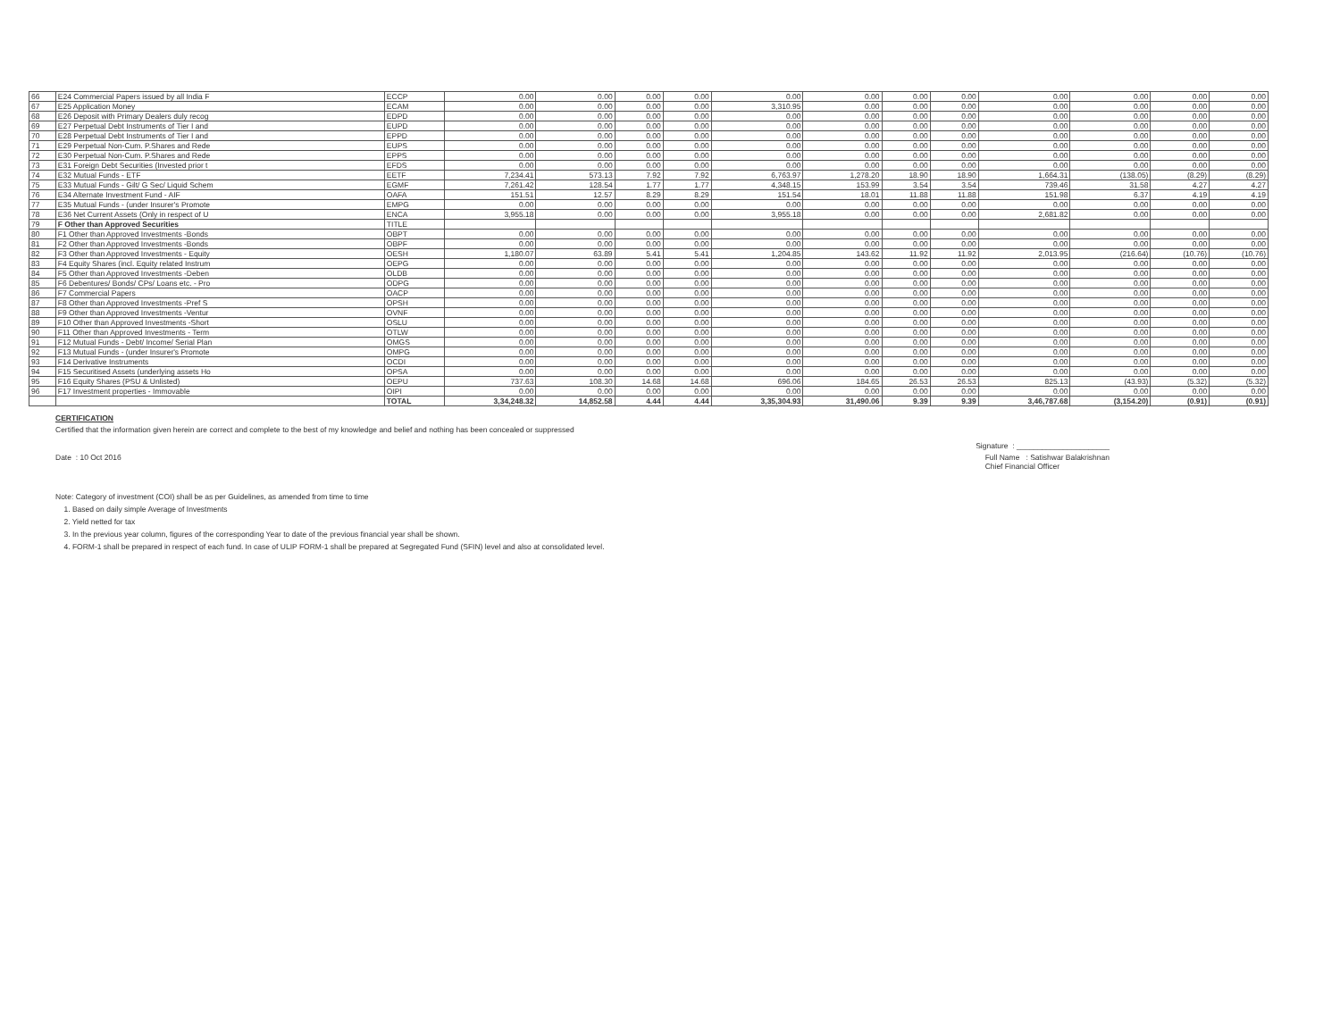| 66 | E24 Commercial Papers issued by all India F | ECCP | 0.00 | 0.00 | 0.00 | 0.00 | 0.00 | 0.00 | 0.00 | 0.00 | 0.00 | 0.00 | 0.00 | 0.00 |
| 67 | E25 Application Money | ECAM | 0.00 | 0.00 | 0.00 | 0.00 | 3,310.95 | 0.00 | 0.00 | 0.00 | 0.00 | 0.00 | 0.00 | 0.00 |
| 68 | E26 Deposit with Primary Dealers duly recog | EDPD | 0.00 | 0.00 | 0.00 | 0.00 | 0.00 | 0.00 | 0.00 | 0.00 | 0.00 | 0.00 | 0.00 | 0.00 |
| 69 | E27 Perpetual Debt Instruments of Tier I and | EUPD | 0.00 | 0.00 | 0.00 | 0.00 | 0.00 | 0.00 | 0.00 | 0.00 | 0.00 | 0.00 | 0.00 | 0.00 |
| 70 | E28 Perpetual Debt Instruments of Tier I and | EPPD | 0.00 | 0.00 | 0.00 | 0.00 | 0.00 | 0.00 | 0.00 | 0.00 | 0.00 | 0.00 | 0.00 | 0.00 |
| 71 | E29 Perpetual Non-Cum. P.Shares and Rede | EUPS | 0.00 | 0.00 | 0.00 | 0.00 | 0.00 | 0.00 | 0.00 | 0.00 | 0.00 | 0.00 | 0.00 | 0.00 |
| 72 | E30 Perpetual Non-Cum. P.Shares and Rede | EPPS | 0.00 | 0.00 | 0.00 | 0.00 | 0.00 | 0.00 | 0.00 | 0.00 | 0.00 | 0.00 | 0.00 | 0.00 |
| 73 | E31 Foreign Debt Securities (Invested prior t | EFDS | 0.00 | 0.00 | 0.00 | 0.00 | 0.00 | 0.00 | 0.00 | 0.00 | 0.00 | 0.00 | 0.00 | 0.00 |
| 74 | E32 Mutual Funds - ETF | EETF | 7,234.41 | 573.13 | 7.92 | 7.92 | 6,763.97 | 1,278.20 | 18.90 | 18.90 | 1,664.31 | (138.05) | (8.29) | (8.29) |
| 75 | E33 Mutual Funds - Gilt/ G Sec/ Liquid Schem | EGMF | 7,261.42 | 128.54 | 1.77 | 1.77 | 4,348.15 | 153.99 | 3.54 | 3.54 | 739.46 | 31.58 | 4.27 | 4.27 |
| 76 | E34 Alternate Investment Fund - AIF | OAFA | 151.51 | 12.57 | 8.29 | 8.29 | 151.54 | 18.01 | 11.88 | 11.88 | 151.98 | 6.37 | 4.19 | 4.19 |
| 77 | E35 Mutual Funds - (under Insurer's Promote | EMPG | 0.00 | 0.00 | 0.00 | 0.00 | 0.00 | 0.00 | 0.00 | 0.00 | 0.00 | 0.00 | 0.00 | 0.00 |
| 78 | E36 Net Current Assets (Only in respect of U | ENCA | 3,955.18 | 0.00 | 0.00 | 0.00 | 3,955.18 | 0.00 | 0.00 | 0.00 | 2,681.82 | 0.00 | 0.00 | 0.00 |
| 79 | F Other than Approved Securities | TITLE | | | | | | | | | | | | |
| 80 | F1 Other than Approved Investments -Bonds | OBPT | 0.00 | 0.00 | 0.00 | 0.00 | 0.00 | 0.00 | 0.00 | 0.00 | 0.00 | 0.00 | 0.00 | 0.00 |
| 81 | F2 Other than Approved Investments -Bonds | OBPF | 0.00 | 0.00 | 0.00 | 0.00 | 0.00 | 0.00 | 0.00 | 0.00 | 0.00 | 0.00 | 0.00 | 0.00 |
| 82 | F3 Other than Approved Investments - Equity | OESH | 1,180.07 | 63.89 | 5.41 | 5.41 | 1,204.85 | 143.62 | 11.92 | 11.92 | 2,013.95 | (216.64) | (10.76) | (10.76) |
| 83 | F4 Equity Shares (incl. Equity related Instrum | OEPG | 0.00 | 0.00 | 0.00 | 0.00 | 0.00 | 0.00 | 0.00 | 0.00 | 0.00 | 0.00 | 0.00 | 0.00 |
| 84 | F5 Other than Approved Investments -Deben | OLDB | 0.00 | 0.00 | 0.00 | 0.00 | 0.00 | 0.00 | 0.00 | 0.00 | 0.00 | 0.00 | 0.00 | 0.00 |
| 85 | F6 Debentures/ Bonds/ CPs/ Loans etc. - Pro | ODPG | 0.00 | 0.00 | 0.00 | 0.00 | 0.00 | 0.00 | 0.00 | 0.00 | 0.00 | 0.00 | 0.00 | 0.00 |
| 86 | F7 Commercial Papers | OACP | 0.00 | 0.00 | 0.00 | 0.00 | 0.00 | 0.00 | 0.00 | 0.00 | 0.00 | 0.00 | 0.00 | 0.00 |
| 87 | F8 Other than Approved Investments -Pref S | OPSH | 0.00 | 0.00 | 0.00 | 0.00 | 0.00 | 0.00 | 0.00 | 0.00 | 0.00 | 0.00 | 0.00 | 0.00 |
| 88 | F9 Other than Approved Investments -Ventur | OVNF | 0.00 | 0.00 | 0.00 | 0.00 | 0.00 | 0.00 | 0.00 | 0.00 | 0.00 | 0.00 | 0.00 | 0.00 |
| 89 | F10 Other than Approved Investments -Short | OSLU | 0.00 | 0.00 | 0.00 | 0.00 | 0.00 | 0.00 | 0.00 | 0.00 | 0.00 | 0.00 | 0.00 | 0.00 |
| 90 | F11 Other than Approved Investments - Term | OTLW | 0.00 | 0.00 | 0.00 | 0.00 | 0.00 | 0.00 | 0.00 | 0.00 | 0.00 | 0.00 | 0.00 | 0.00 |
| 91 | F12 Mutual Funds - Debt/ Income/ Serial Plan | OMGS | 0.00 | 0.00 | 0.00 | 0.00 | 0.00 | 0.00 | 0.00 | 0.00 | 0.00 | 0.00 | 0.00 | 0.00 |
| 92 | F13 Mutual Funds - (under Insurer's Promote | OMPG | 0.00 | 0.00 | 0.00 | 0.00 | 0.00 | 0.00 | 0.00 | 0.00 | 0.00 | 0.00 | 0.00 | 0.00 |
| 93 | F14 Derivative Instruments | OCDI | 0.00 | 0.00 | 0.00 | 0.00 | 0.00 | 0.00 | 0.00 | 0.00 | 0.00 | 0.00 | 0.00 | 0.00 |
| 94 | F15 Securitised Assets (underlying assets Ho | OPSA | 0.00 | 0.00 | 0.00 | 0.00 | 0.00 | 0.00 | 0.00 | 0.00 | 0.00 | 0.00 | 0.00 | 0.00 |
| 95 | F16 Equity Shares (PSU & Unlisted) | OEPU | 737.63 | 108.30 | 14.68 | 14.68 | 696.06 | 184.65 | 26.53 | 26.53 | 825.13 | (43.93) | (5.32) | (5.32) |
| 96 | F17 Investment properties - Immovable | OIPI | 0.00 | 0.00 | 0.00 | 0.00 | 0.00 | 0.00 | 0.00 | 0.00 | 0.00 | 0.00 | 0.00 | 0.00 |
| | | TOTAL | 3,34,248.32 | 14,852.58 | 4.44 | 4.44 | 3,35,304.93 | 31,490.06 | 9.39 | 9.39 | 3,46,787.68 | (3,154.20) | (0.91) | (0.91) |
CERTIFICATION
Certified that the information given herein are correct and complete to the best of my knowledge and belief and nothing has been concealed or suppressed
Signature : ______________________
Date : 10 Oct 2016 Full Name : Satishwar Balakrishnan
Chief Financial Officer
Note: Category of investment (COI) shall be as per Guidelines, as amended from time to time
1. Based on daily simple Average of Investments
2. Yield netted for tax
3. In the previous year column, figures of the corresponding Year to date of the previous financial year shall be shown.
4. FORM-1 shall be prepared in respect of each fund. In case of ULIP FORM-1 shall be prepared at Segregated Fund (SFIN) level and also at consolidated level.